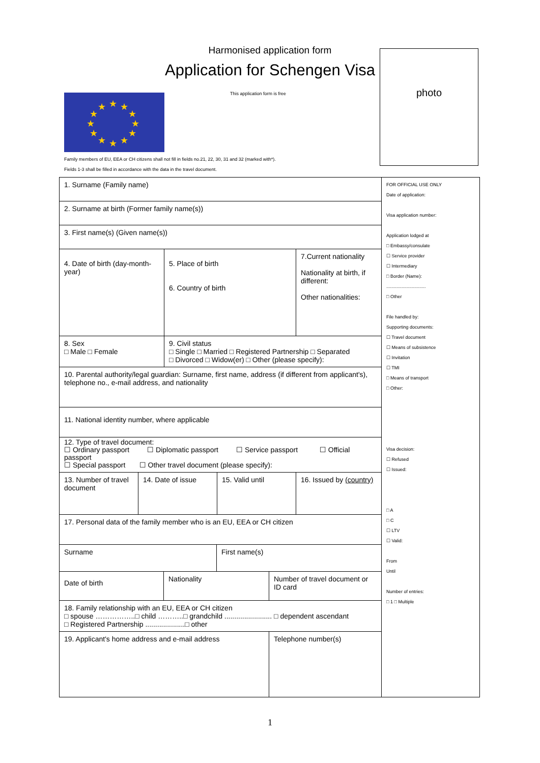Harmonised application form
Application for Schengen Visa
This application form is free
★
★
★
★
★
★
★
★
★
★
★
★
photo
Family members of EU, EEA or CH citizens shall not fill in fields no.21, 22, 30, 31 and 32 (marked with*).
Fields 1-3 shall be filled in accordance with the data in the travel document.
| 1. Surname (Family name) |
| 2. Surname at birth (Former family name(s)) |
| 3. First name(s) (Given name(s)) |
| 4. Date of birth (day-month- year) | 5. Place of birth 6. Country of birth | 7.Current nationality Nationality at birth, if different: Other nationalities: |
| 8. Sex □ Male □ Female | 9. Civil status □ Single □ Married □ Registered Partnership □ Separated □ Divorced □ Widow(er) □ Other (please specify): | |
| 10. Parental authority/legal guardian: Surname, first name, address (if different from applicant's), telephone no., e-mail address, and nationality |
| 11. National identity number, where applicable |
| 12. Type of travel document: ☐ Ordinary passport ☐ Diplomatic passport ☐ Service passport ☐ Official passport ☐ Special passport ☐ Other travel document (please specify): |
| 13. Number of travel document | 14. Date of issue | 15. Valid until | 16. Issued by (country) |
| 17. Personal data of the family member who is an EU, EEA or CH citizen |
| Surname | First name(s) |
| Date of birth | Nationality | Number of travel document or ID card |
| 18. Family relationship with an EU, EEA or CH citizen □ spouse ……………..□ child ………..□ grandchild ........................ □ dependent ascendant □ Registered Partnership ....................□ other |
| 19. Applicant's home address and e-mail address | Telephone number(s) |
FOR OFFICIAL USE ONLY
Date of application:
Visa application number:
Application lodged at
□ Embassy/consulate
☐ Service provider
☐ Intermediary
□ Border (Name):
...............................
□ Other
File handled by:
Supporting documents:
☐ Travel document
☐ Means of subsistence
☐ Invitation
☐ TMI
□ Means of transport
□ Other:
Visa decision:
☐ Refused
☐ Issued:
□ A
□ C
☐ LTV
☐ Valid:
From
Until
Number of entries:
□ 1 □ Multiple
1